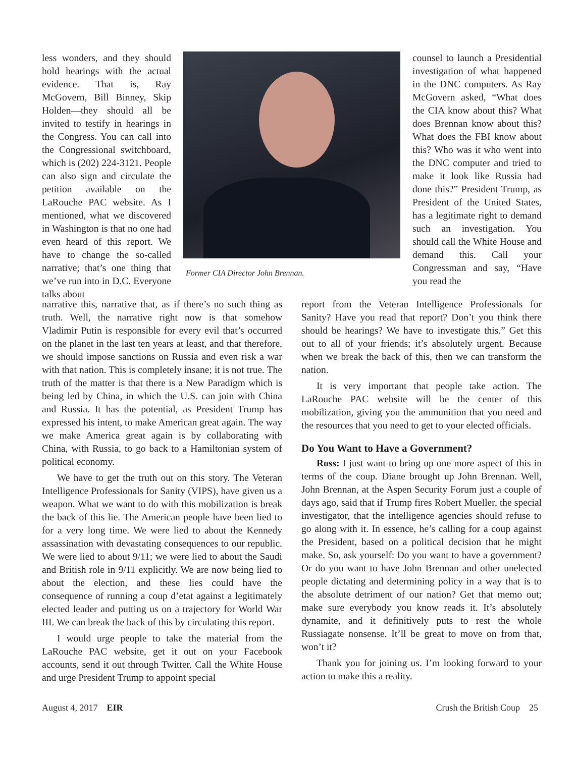less wonders, and they should hold hearings with the actual evidence. That is, Ray McGovern, Bill Binney, Skip Holden—they should all be invited to testify in hearings in the Congress. You can call into the Congressional switchboard, which is (202) 224-3121. People can also sign and circulate the petition available on the LaRouche PAC website. As I mentioned, what we discovered in Washington is that no one had even heard of this report. We have to change the so-called narrative; that’s one thing that we’ve run into in D.C. Everyone talks about
Former CIA Director John Brennan.
counsel to launch a Presidential investigation of what happened in the DNC computers. As Ray McGovern asked, “What does the CIA know about this? What does Brennan know about this? What does the FBI know about this? Who was it who went into the DNC computer and tried to make it look like Russia had done this?” President Trump, as President of the United States, has a legitimate right to demand such an investigation. You should call the White House and demand this. Call your Congressman and say, “Have you read the
narrative this, narrative that, as if there’s no such thing as truth. Well, the narrative right now is that somehow Vladimir Putin is responsible for every evil that’s occurred on the planet in the last ten years at least, and that therefore, we should impose sanctions on Russia and even risk a war with that nation. This is completely insane; it is not true. The truth of the matter is that there is a New Paradigm which is being led by China, in which the U.S. can join with China and Russia. It has the potential, as President Trump has expressed his intent, to make American great again. The way we make America great again is by collaborating with China, with Russia, to go back to a Hamiltonian system of political economy.
We have to get the truth out on this story. The Veteran Intelligence Professionals for Sanity (VIPS), have given us a weapon. What we want to do with this mobilization is break the back of this lie. The American people have been lied to for a very long time. We were lied to about the Kennedy assassination with devastating consequences to our republic. We were lied to about 9/11; we were lied to about the Saudi and British role in 9/11 explicitly. We are now being lied to about the election, and these lies could have the consequence of running a coup d’etat against a legitimately elected leader and putting us on a trajectory for World War III. We can break the back of this by circulating this report.
I would urge people to take the material from the LaRouche PAC website, get it out on your Facebook accounts, send it out through Twitter. Call the White House and urge President Trump to appoint special
report from the Veteran Intelligence Professionals for Sanity? Have you read that report? Don’t you think there should be hearings? We have to investigate this.” Get this out to all of your friends; it’s absolutely urgent. Because when we break the back of this, then we can transform the nation.
It is very important that people take action. The LaRouche PAC website will be the center of this mobilization, giving you the ammunition that you need and the resources that you need to get to your elected officials.
Do You Want to Have a Government?
Ross: I just want to bring up one more aspect of this in terms of the coup. Diane brought up John Brennan. Well, John Brennan, at the Aspen Security Forum just a couple of days ago, said that if Trump fires Robert Mueller, the special investigator, that the intelligence agencies should refuse to go along with it. In essence, he’s calling for a coup against the President, based on a political decision that he might make. So, ask yourself: Do you want to have a government? Or do you want to have John Brennan and other unelected people dictating and determining policy in a way that is to the absolute detriment of our nation? Get that memo out; make sure everybody you know reads it. It’s absolutely dynamite, and it definitively puts to rest the whole Russiagate nonsense. It’ll be great to move on from that, won’t it?
Thank you for joining us. I’m looking forward to your action to make this a reality.
August 4, 2017 EIR Crush the British Coup 25